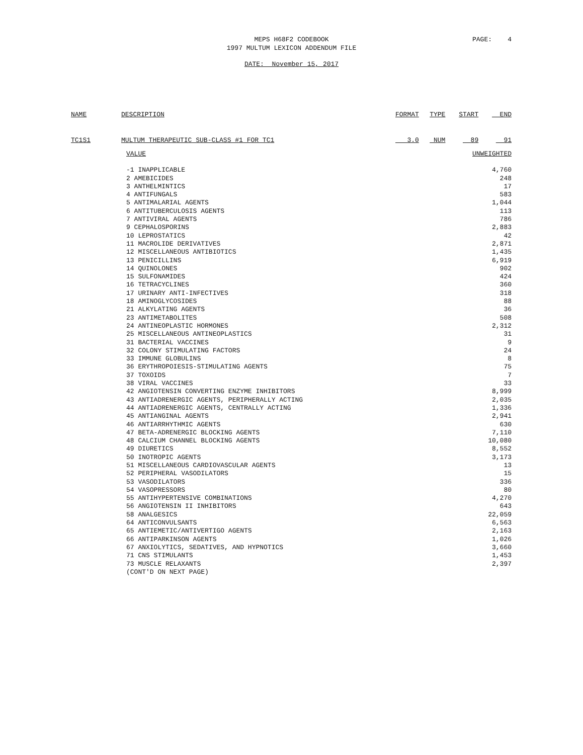MEPS H68F2 CODEBOOK
1997 MULTUM LEXICON ADDENDUM FILE
PAGE: 4
DATE: November 15, 2017
| NAME | DESCRIPTION | FORMAT | TYPE | START | END |
| --- | --- | --- | --- | --- | --- |
| TC1S1 | MULTUM THERAPEUTIC SUB-CLASS #1 FOR TC1 | 3.0 | NUM | 89 | 91 |
| VALUE | UNWEIGHTED |
| -1 INAPPLICABLE | 4,760 |
| 2 AMEBICIDES | 248 |
| 3 ANTHELMINTICS | 17 |
| 4 ANTIFUNGALS | 583 |
| 5 ANTIMALARIAL AGENTS | 1,044 |
| 6 ANTITUBERCULOSIS AGENTS | 113 |
| 7 ANTIVIRAL AGENTS | 786 |
| 9 CEPHALOSPORINS | 2,883 |
| 10 LEPROSTATICS | 42 |
| 11 MACROLIDE DERIVATIVES | 2,871 |
| 12 MISCELLANEOUS ANTIBIOTICS | 1,435 |
| 13 PENICILLINS | 6,919 |
| 14 QUINOLONES | 902 |
| 15 SULFONAMIDES | 424 |
| 16 TETRACYCLINES | 360 |
| 17 URINARY ANTI-INFECTIVES | 318 |
| 18 AMINOGLYCOSIDES | 88 |
| 21 ALKYLATING AGENTS | 36 |
| 23 ANTIMETABOLITES | 508 |
| 24 ANTINEOPLASTIC HORMONES | 2,312 |
| 25 MISCELLANEOUS ANTINEOPLASTICS | 31 |
| 31 BACTERIAL VACCINES | 9 |
| 32 COLONY STIMULATING FACTORS | 24 |
| 33 IMMUNE GLOBULINS | 8 |
| 36 ERYTHROPOIESIS-STIMULATING AGENTS | 75 |
| 37 TOXOIDS | 7 |
| 38 VIRAL VACCINES | 33 |
| 42 ANGIOTENSIN CONVERTING ENZYME INHIBITORS | 8,999 |
| 43 ANTIADRENERGIC AGENTS, PERIPHERALLY ACTING | 2,035 |
| 44 ANTIADRENERGIC AGENTS, CENTRALLY ACTING | 1,336 |
| 45 ANTIANGINAL AGENTS | 2,941 |
| 46 ANTIARRHYTHMIC AGENTS | 630 |
| 47 BETA-ADRENERGIC BLOCKING AGENTS | 7,110 |
| 48 CALCIUM CHANNEL BLOCKING AGENTS | 10,080 |
| 49 DIURETICS | 8,552 |
| 50 INOTROPIC AGENTS | 3,173 |
| 51 MISCELLANEOUS CARDIOVASCULAR AGENTS | 13 |
| 52 PERIPHERAL VASODILATORS | 15 |
| 53 VASODILATORS | 336 |
| 54 VASOPRESSORS | 80 |
| 55 ANTIHYPERTENSIVE COMBINATIONS | 4,270 |
| 56 ANGIOTENSIN II INHIBITORS | 643 |
| 58 ANALGESICS | 22,059 |
| 64 ANTICONVULSANTS | 6,563 |
| 65 ANTIEMETIC/ANTIVERTIGO AGENTS | 2,163 |
| 66 ANTIPARKINSON AGENTS | 1,026 |
| 67 ANXIOLYTICS, SEDATIVES, AND HYPNOTICS | 3,660 |
| 71 CNS STIMULANTS | 1,453 |
| 73 MUSCLE RELAXANTS | 2,397 |
| (CONT'D ON NEXT PAGE) | |